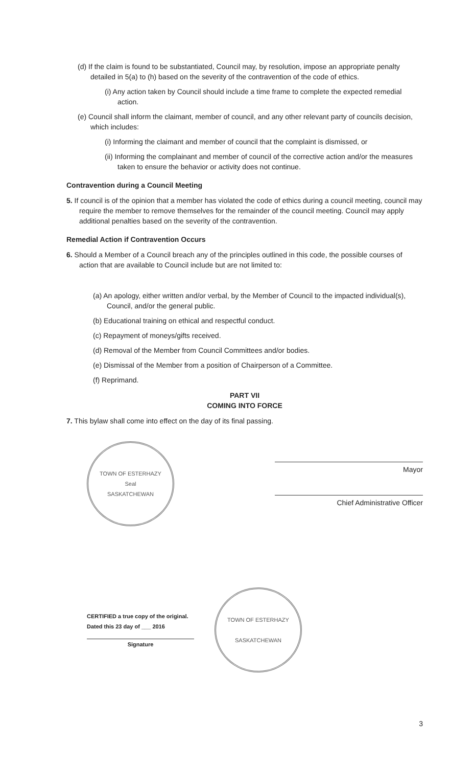(d) If the claim is found to be substantiated, Council may, by resolution, impose an appropriate penalty detailed in 5(a) to (h) based on the severity of the contravention of the code of ethics.
(i) Any action taken by Council should include a time frame to complete the expected remedial action.
(e) Council shall inform the claimant, member of council, and any other relevant party of councils decision, which includes:
(i) Informing the claimant and member of council that the complaint is dismissed, or
(ii) Informing the complainant and member of council of the corrective action and/or the measures taken to ensure the behavior or activity does not continue.
Contravention during a Council Meeting
5. If council is of the opinion that a member has violated the code of ethics during a council meeting, council may require the member to remove themselves for the remainder of the council meeting. Council may apply additional penalties based on the severity of the contravention.
Remedial Action if Contravention Occurs
6. Should a Member of a Council breach any of the principles outlined in this code, the possible courses of action that are available to Council include but are not limited to:
(a) An apology, either written and/or verbal, by the Member of Council to the impacted individual(s), Council, and/or the general public.
(b) Educational training on ethical and respectful conduct.
(c) Repayment of moneys/gifts received.
(d) Removal of the Member from Council Committees and/or bodies.
(e) Dismissal of the Member from a position of Chairperson of a Committee.
(f) Reprimand.
PART VII
COMING INTO FORCE
7. This bylaw shall come into effect on the day of its final passing.
TOWN OF ESTERHAZY
Seal
SASKATCHEWAN
Mayor
Chief Administrative Officer
CERTIFIED a true copy of the original.
Dated this 23 day of ___ 2016
Signature
TOWN OF ESTERHAZY
SASKATCHEWAN
3